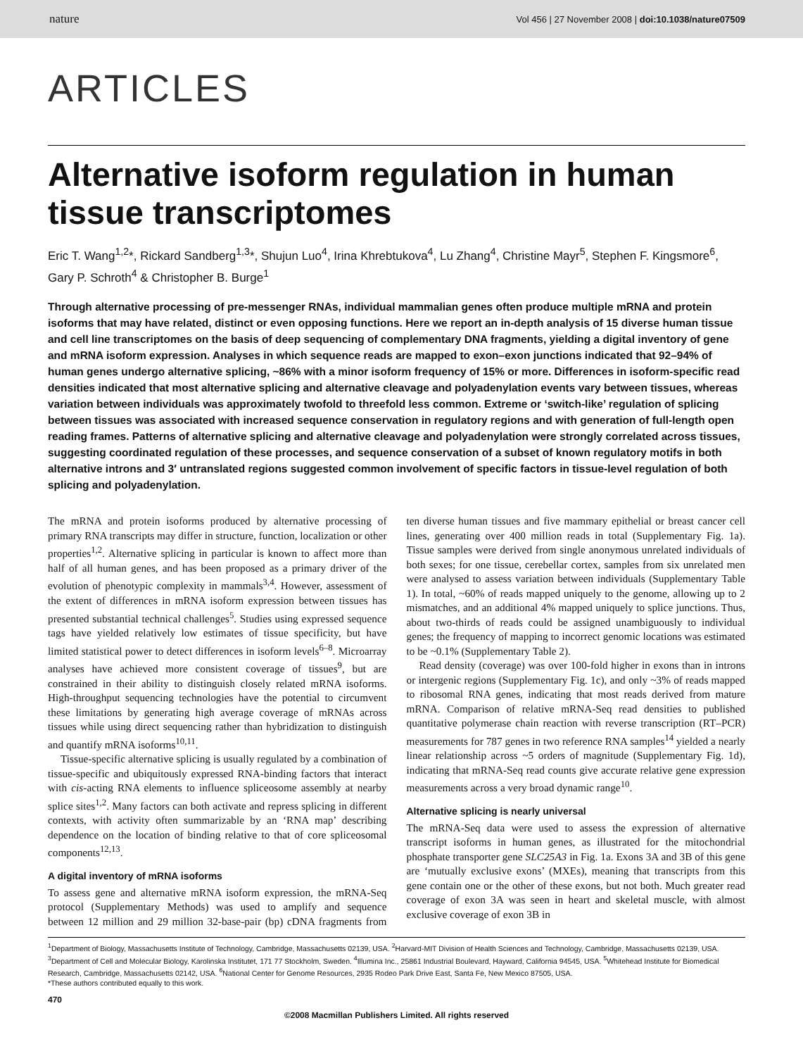nature Vol 456 | 27 November 2008 | doi:10.1038/nature07509
ARTICLES
Alternative isoform regulation in human tissue transcriptomes
Eric T. Wang<sup>1,2</sup>*, Rickard Sandberg<sup>1,3</sup>*, Shujun Luo<sup>4</sup>, Irina Khrebtukova<sup>4</sup>, Lu Zhang<sup>4</sup>, Christine Mayr<sup>5</sup>, Stephen F. Kingsmore<sup>6</sup>, Gary P. Schroth<sup>4</sup> & Christopher B. Burge<sup>1</sup>
Through alternative processing of pre-messenger RNAs, individual mammalian genes often produce multiple mRNA and protein isoforms that may have related, distinct or even opposing functions. Here we report an in-depth analysis of 15 diverse human tissue and cell line transcriptomes on the basis of deep sequencing of complementary DNA fragments, yielding a digital inventory of gene and mRNA isoform expression. Analyses in which sequence reads are mapped to exon–exon junctions indicated that 92–94% of human genes undergo alternative splicing, ~86% with a minor isoform frequency of 15% or more. Differences in isoform-specific read densities indicated that most alternative splicing and alternative cleavage and polyadenylation events vary between tissues, whereas variation between individuals was approximately twofold to threefold less common. Extreme or ‘switch-like’ regulation of splicing between tissues was associated with increased sequence conservation in regulatory regions and with generation of full-length open reading frames. Patterns of alternative splicing and alternative cleavage and polyadenylation were strongly correlated across tissues, suggesting coordinated regulation of these processes, and sequence conservation of a subset of known regulatory motifs in both alternative introns and 3′ untranslated regions suggested common involvement of specific factors in tissue-level regulation of both splicing and polyadenylation.
The mRNA and protein isoforms produced by alternative processing of primary RNA transcripts may differ in structure, function, localization or other properties<sup>1,2</sup>. Alternative splicing in particular is known to affect more than half of all human genes, and has been proposed as a primary driver of the evolution of phenotypic complexity in mammals<sup>3,4</sup>. However, assessment of the extent of differences in mRNA isoform expression between tissues has presented substantial technical challenges<sup>5</sup>. Studies using expressed sequence tags have yielded relatively low estimates of tissue specificity, but have limited statistical power to detect differences in isoform levels<sup>6–8</sup>. Microarray analyses have achieved more consistent coverage of tissues<sup>9</sup>, but are constrained in their ability to distinguish closely related mRNA isoforms. High-throughput sequencing technologies have the potential to circumvent these limitations by generating high average coverage of mRNAs across tissues while using direct sequencing rather than hybridization to distinguish and quantify mRNA isoforms<sup>10,11</sup>.
Tissue-specific alternative splicing is usually regulated by a combination of tissue-specific and ubiquitously expressed RNA-binding factors that interact with cis-acting RNA elements to influence spliceosome assembly at nearby splice sites<sup>1,2</sup>. Many factors can both activate and repress splicing in different contexts, with activity often summarizable by an ‘RNA map’ describing dependence on the location of binding relative to that of core spliceosomal components<sup>12,13</sup>.
A digital inventory of mRNA isoforms
To assess gene and alternative mRNA isoform expression, the mRNA-Seq protocol (Supplementary Methods) was used to amplify and sequence between 12 million and 29 million 32-base-pair (bp) cDNA fragments from ten diverse human tissues and five mammary epithelial or breast cancer cell lines, generating over 400 million reads in total (Supplementary Fig. 1a). Tissue samples were derived from single anonymous unrelated individuals of both sexes; for one tissue, cerebellar cortex, samples from six unrelated men were analysed to assess variation between individuals (Supplementary Table 1). In total, ~60% of reads mapped uniquely to the genome, allowing up to 2 mismatches, and an additional 4% mapped uniquely to splice junctions. Thus, about two-thirds of reads could be assigned unambiguously to individual genes; the frequency of mapping to incorrect genomic locations was estimated to be ~0.1% (Supplementary Table 2).
Read density (coverage) was over 100-fold higher in exons than in introns or intergenic regions (Supplementary Fig. 1c), and only ~3% of reads mapped to ribosomal RNA genes, indicating that most reads derived from mature mRNA. Comparison of relative mRNA-Seq read densities to published quantitative polymerase chain reaction with reverse transcription (RT–PCR) measurements for 787 genes in two reference RNA samples<sup>14</sup> yielded a nearly linear relationship across ~5 orders of magnitude (Supplementary Fig. 1d), indicating that mRNA-Seq read counts give accurate relative gene expression measurements across a very broad dynamic range<sup>10</sup>.
Alternative splicing is nearly universal
The mRNA-Seq data were used to assess the expression of alternative transcript isoforms in human genes, as illustrated for the mitochondrial phosphate transporter gene SLC25A3 in Fig. 1a. Exons 3A and 3B of this gene are ‘mutually exclusive exons’ (MXEs), meaning that transcripts from this gene contain one or the other of these exons, but not both. Much greater read coverage of exon 3A was seen in heart and skeletal muscle, with almost exclusive coverage of exon 3B in
<sup>1</sup> Department of Biology, Massachusetts Institute of Technology, Cambridge, Massachusetts 02139, USA. <sup>2</sup>Harvard-MIT Division of Health Sciences and Technology, Cambridge, Massachusetts 02139, USA. <sup>3</sup>Department of Cell and Molecular Biology, Karolinska Institutet, 171 77 Stockholm, Sweden. <sup>4</sup>Illumina Inc., 25861 Industrial Boulevard, Hayward, California 94545, USA. <sup>5</sup>Whitehead Institute for Biomedical Research, Cambridge, Massachusetts 02142, USA. <sup>6</sup>National Center for Genome Resources, 2935 Rodeo Park Drive East, Santa Fe, New Mexico 87505, USA.
*These authors contributed equally to this work.
470
©2008 Macmillan Publishers Limited. All rights reserved